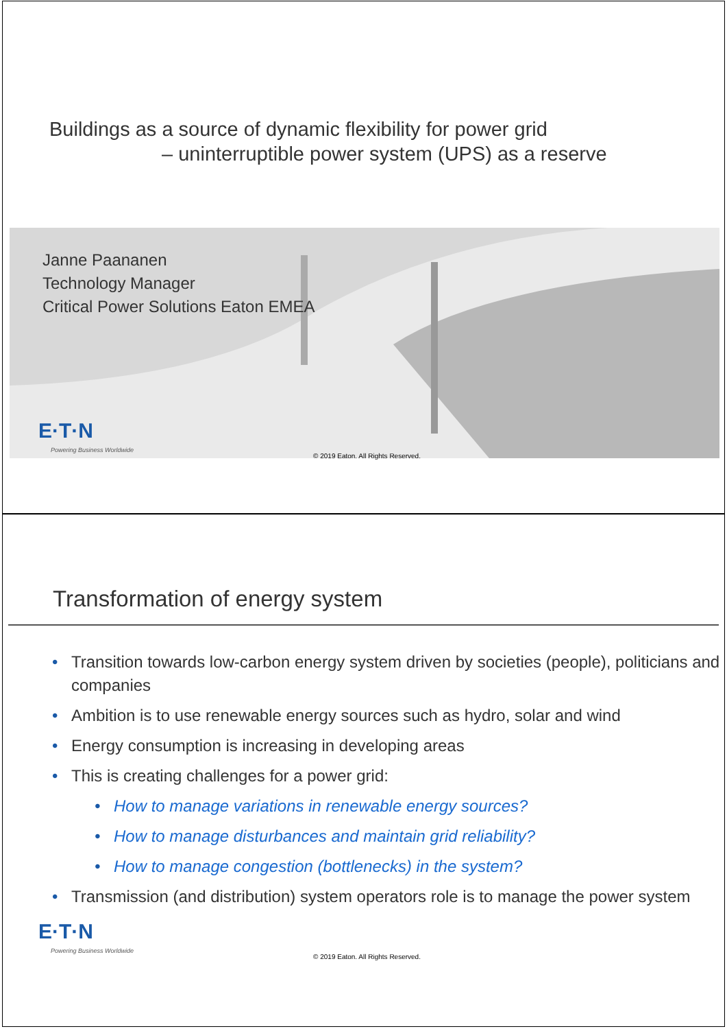Buildings as a source of dynamic flexibility for power grid
– uninterruptible power system (UPS) as a reserve
Janne Paananen
Technology Manager
Critical Power Solutions Eaton EMEA
E·T·N
Powering Business Worldwide
© 2019 Eaton. All Rights Reserved.
Transformation of energy system
• Transition towards low-carbon energy system driven by societies (people), politicians and companies
• Ambition is to use renewable energy sources such as hydro, solar and wind
• Energy consumption is increasing in developing areas
• This is creating challenges for a power grid:
• How to manage variations in renewable energy sources?
• How to manage disturbances and maintain grid reliability?
• How to manage congestion (bottlenecks) in the system?
• Transmission (and distribution) system operators role is to manage the power system
E·T·N
Powering Business Worldwide
© 2019 Eaton. All Rights Reserved.